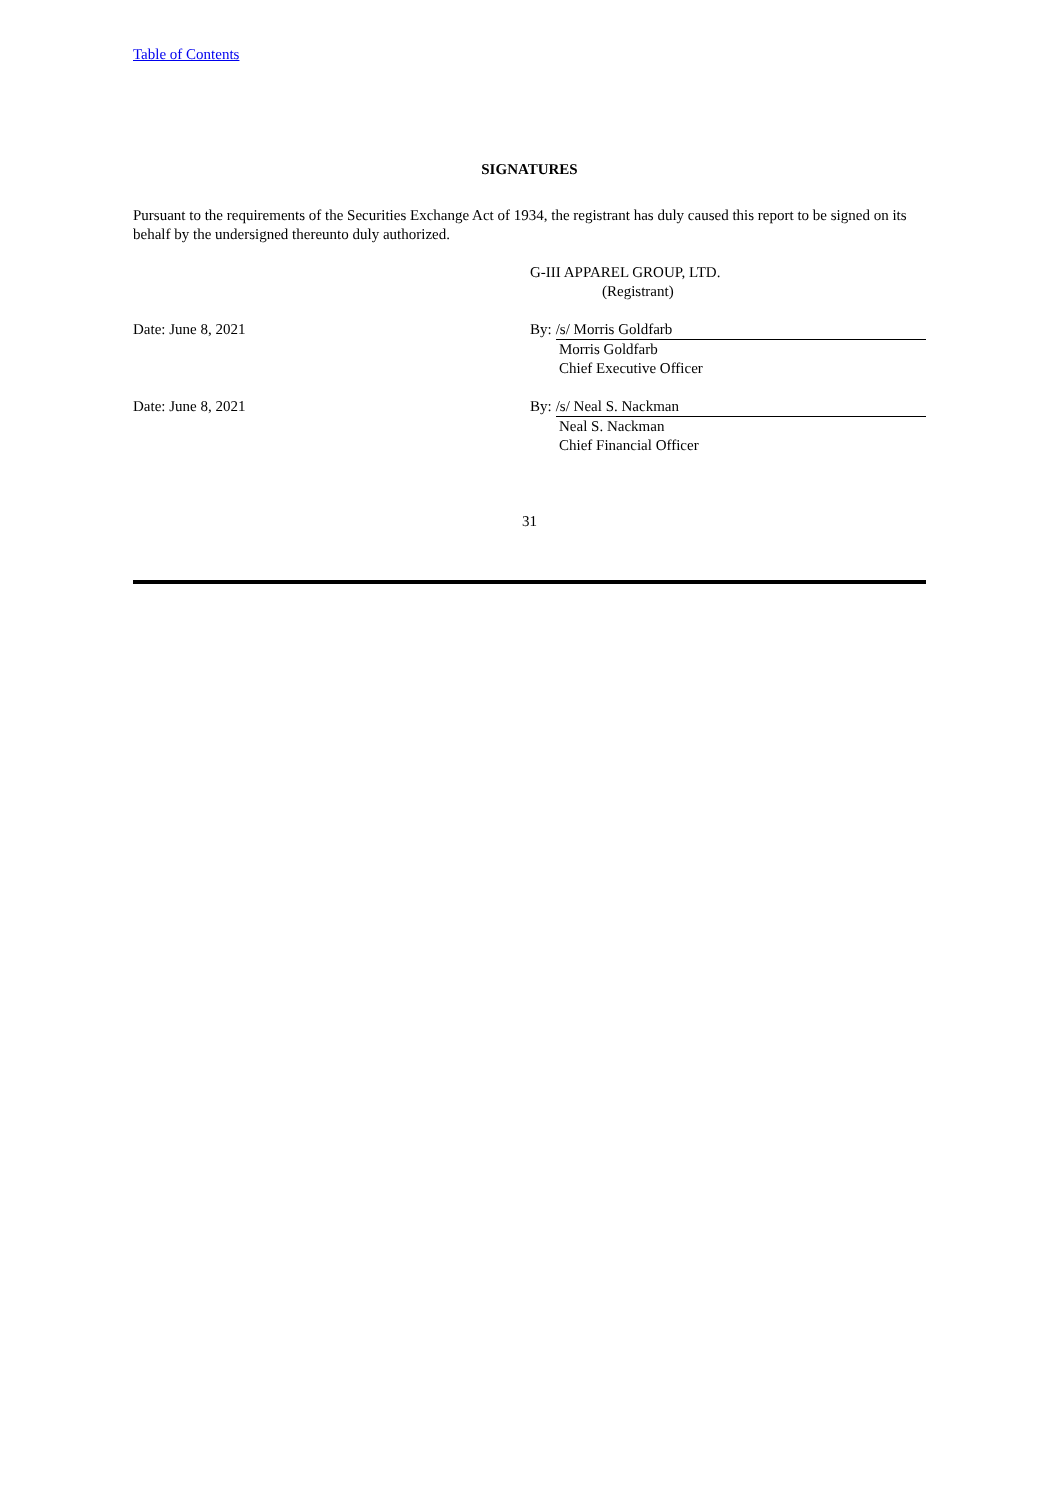Table of Contents
SIGNATURES
Pursuant to the requirements of the Securities Exchange Act of 1934, the registrant has duly caused this report to be signed on its behalf by the undersigned thereunto duly authorized.
G-III APPAREL GROUP, LTD.
(Registrant)
Date: June 8, 2021 By: /s/ Morris Goldfarb
Morris Goldfarb
Chief Executive Officer
Date: June 8, 2021 By: /s/ Neal S. Nackman
Neal S. Nackman
Chief Financial Officer
31